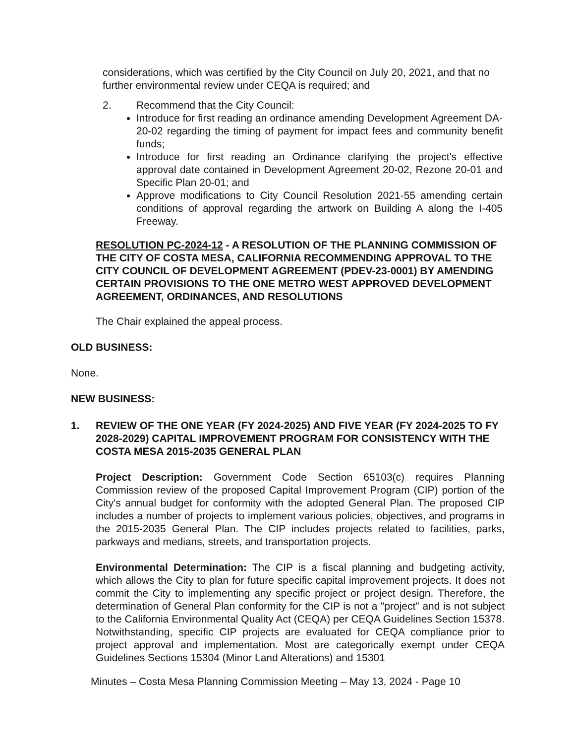considerations, which was certified by the City Council on July 20, 2021, and that no further environmental review under CEQA is required; and
2. Recommend that the City Council:
Introduce for first reading an ordinance amending Development Agreement DA-20-02 regarding the timing of payment for impact fees and community benefit funds;
Introduce for first reading an Ordinance clarifying the project's effective approval date contained in Development Agreement 20-02, Rezone 20-01 and Specific Plan 20-01; and
Approve modifications to City Council Resolution 2021-55 amending certain conditions of approval regarding the artwork on Building A along the I-405 Freeway.
RESOLUTION PC-2024-12 - A RESOLUTION OF THE PLANNING COMMISSION OF THE CITY OF COSTA MESA, CALIFORNIA RECOMMENDING APPROVAL TO THE CITY COUNCIL OF DEVELOPMENT AGREEMENT (PDEV-23-0001) BY AMENDING CERTAIN PROVISIONS TO THE ONE METRO WEST APPROVED DEVELOPMENT AGREEMENT, ORDINANCES, AND RESOLUTIONS
The Chair explained the appeal process.
OLD BUSINESS:
None.
NEW BUSINESS:
1. REVIEW OF THE ONE YEAR (FY 2024-2025) AND FIVE YEAR (FY 2024-2025 TO FY 2028-2029) CAPITAL IMPROVEMENT PROGRAM FOR CONSISTENCY WITH THE COSTA MESA 2015-2035 GENERAL PLAN
Project Description: Government Code Section 65103(c) requires Planning Commission review of the proposed Capital Improvement Program (CIP) portion of the City's annual budget for conformity with the adopted General Plan. The proposed CIP includes a number of projects to implement various policies, objectives, and programs in the 2015-2035 General Plan. The CIP includes projects related to facilities, parks, parkways and medians, streets, and transportation projects.
Environmental Determination: The CIP is a fiscal planning and budgeting activity, which allows the City to plan for future specific capital improvement projects. It does not commit the City to implementing any specific project or project design. Therefore, the determination of General Plan conformity for the CIP is not a "project" and is not subject to the California Environmental Quality Act (CEQA) per CEQA Guidelines Section 15378. Notwithstanding, specific CIP projects are evaluated for CEQA compliance prior to project approval and implementation. Most are categorically exempt under CEQA Guidelines Sections 15304 (Minor Land Alterations) and 15301
Minutes – Costa Mesa Planning Commission Meeting – May 13, 2024 - Page 10